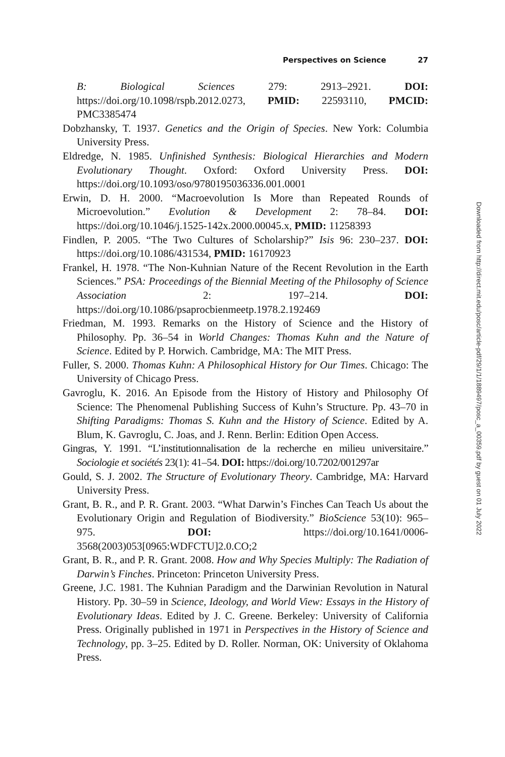Perspectives on Science 27
B: Biological Sciences 279: 2913–2921. DOI: https://doi.org/10.1098/rspb.2012.0273, PMID: 22593110, PMCID: PMC3385474
Dobzhansky, T. 1937. Genetics and the Origin of Species. New York: Columbia University Press.
Eldredge, N. 1985. Unfinished Synthesis: Biological Hierarchies and Modern Evolutionary Thought. Oxford: Oxford University Press. DOI: https://doi.org/10.1093/oso/9780195036336.001.0001
Erwin, D. H. 2000. “Macroevolution Is More than Repeated Rounds of Microevolution.” Evolution & Development 2: 78–84. DOI: https://doi.org/10.1046/j.1525-142x.2000.00045.x, PMID: 11258393
Findlen, P. 2005. “The Two Cultures of Scholarship?” Isis 96: 230–237. DOI: https://doi.org/10.1086/431534, PMID: 16170923
Frankel, H. 1978. “The Non-Kuhnian Nature of the Recent Revolution in the Earth Sciences.” PSA: Proceedings of the Biennial Meeting of the Philosophy of Science Association 2: 197–214. DOI: https://doi.org/10.1086/psaprocbienmeetp.1978.2.192469
Friedman, M. 1993. Remarks on the History of Science and the History of Philosophy. Pp. 36–54 in World Changes: Thomas Kuhn and the Nature of Science. Edited by P. Horwich. Cambridge, MA: The MIT Press.
Fuller, S. 2000. Thomas Kuhn: A Philosophical History for Our Times. Chicago: The University of Chicago Press.
Gavroglu, K. 2016. An Episode from the History of History and Philosophy Of Science: The Phenomenal Publishing Success of Kuhn’s Structure. Pp. 43–70 in Shifting Paradigms: Thomas S. Kuhn and the History of Science. Edited by A. Blum, K. Gavroglu, C. Joas, and J. Renn. Berlin: Edition Open Access.
Gingras, Y. 1991. “L’institutionnalisation de la recherche en milieu universitaire.” Sociologie et sociétés 23(1): 41–54. DOI: https://doi.org/10.7202/001297ar
Gould, S. J. 2002. The Structure of Evolutionary Theory. Cambridge, MA: Harvard University Press.
Grant, B. R., and P. R. Grant. 2003. “What Darwin’s Finches Can Teach Us about the Evolutionary Origin and Regulation of Biodiversity.” BioScience 53(10): 965–975. DOI: https://doi.org/10.1641/0006-3568(2003)053[0965:WDFCTU]2.0.CO;2
Grant, B. R., and P. R. Grant. 2008. How and Why Species Multiply: The Radiation of Darwin’s Finches. Princeton: Princeton University Press.
Greene, J.C. 1981. The Kuhnian Paradigm and the Darwinian Revolution in Natural History. Pp. 30–59 in Science, Ideology, and World View: Essays in the History of Evolutionary Ideas. Edited by J. C. Greene. Berkeley: University of California Press. Originally published in 1971 in Perspectives in the History of Science and Technology, pp. 3–25. Edited by D. Roller. Norman, OK: University of Oklahoma Press.
Downloaded from http://direct.mit.edu/posc/article-pdf/29/1/1/1889497/posc_a_00359.pdf by guest on 01 July 2022